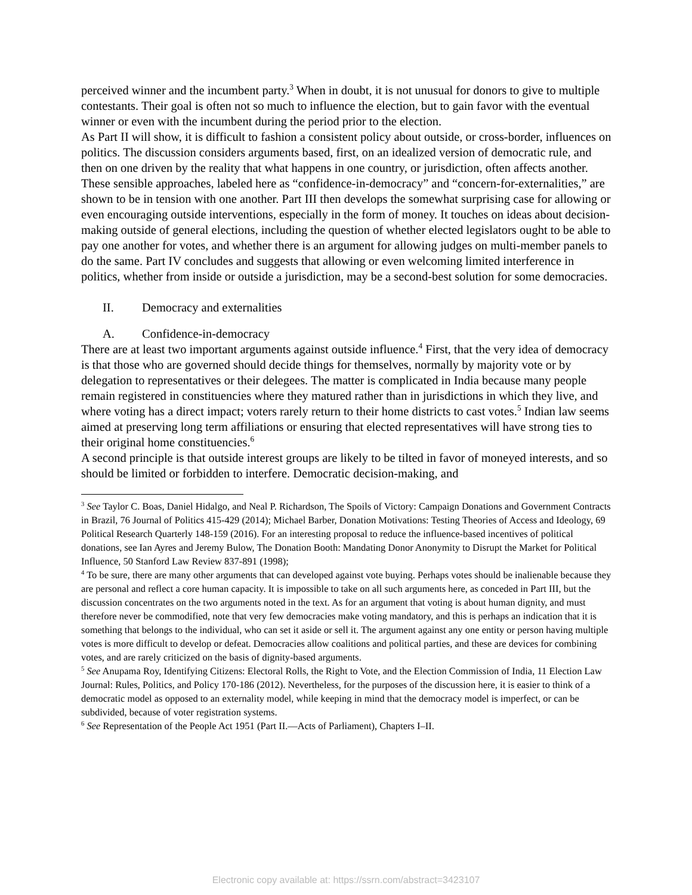perceived winner and the incumbent party.<sup>3</sup> When in doubt, it is not unusual for donors to give to multiple contestants. Their goal is often not so much to influence the election, but to gain favor with the eventual winner or even with the incumbent during the period prior to the election.
As Part II will show, it is difficult to fashion a consistent policy about outside, or cross-border, influences on politics. The discussion considers arguments based, first, on an idealized version of democratic rule, and then on one driven by the reality that what happens in one country, or jurisdiction, often affects another. These sensible approaches, labeled here as “confidence-in-democracy” and “concern-for-externalities,” are shown to be in tension with one another. Part III then develops the somewhat surprising case for allowing or even encouraging outside interventions, especially in the form of money. It touches on ideas about decision-making outside of general elections, including the question of whether elected legislators ought to be able to pay one another for votes, and whether there is an argument for allowing judges on multi-member panels to do the same. Part IV concludes and suggests that allowing or even welcoming limited interference in politics, whether from inside or outside a jurisdiction, may be a second-best solution for some democracies.
II. Democracy and externalities
A. Confidence-in-democracy
There are at least two important arguments against outside influence.<sup>4</sup> First, that the very idea of democracy is that those who are governed should decide things for themselves, normally by majority vote or by delegation to representatives or their delegees. The matter is complicated in India because many people remain registered in constituencies where they matured rather than in jurisdictions in which they live, and where voting has a direct impact; voters rarely return to their home districts to cast votes.<sup>5</sup> Indian law seems aimed at preserving long term affiliations or ensuring that elected representatives will have strong ties to their original home constituencies.<sup>6</sup>
A second principle is that outside interest groups are likely to be tilted in favor of moneyed interests, and so should be limited or forbidden to interfere. Democratic decision-making, and
<sup>3</sup> See Taylor C. Boas, Daniel Hidalgo, and Neal P. Richardson, The Spoils of Victory: Campaign Donations and Government Contracts in Brazil, 76 Journal of Politics 415-429 (2014); Michael Barber, Donation Motivations: Testing Theories of Access and Ideology, 69 Political Research Quarterly 148-159 (2016). For an interesting proposal to reduce the influence-based incentives of political donations, see Ian Ayres and Jeremy Bulow, The Donation Booth: Mandating Donor Anonymity to Disrupt the Market for Political Influence, 50 Stanford Law Review 837-891 (1998);
<sup>4</sup> To be sure, there are many other arguments that can developed against vote buying. Perhaps votes should be inalienable because they are personal and reflect a core human capacity. It is impossible to take on all such arguments here, as conceded in Part III, but the discussion concentrates on the two arguments noted in the text. As for an argument that voting is about human dignity, and must therefore never be commodified, note that very few democracies make voting mandatory, and this is perhaps an indication that it is something that belongs to the individual, who can set it aside or sell it. The argument against any one entity or person having multiple votes is more difficult to develop or defeat. Democracies allow coalitions and political parties, and these are devices for combining votes, and are rarely criticized on the basis of dignity-based arguments.
<sup>5</sup> See Anupama Roy, Identifying Citizens: Electoral Rolls, the Right to Vote, and the Election Commission of India, 11 Election Law Journal: Rules, Politics, and Policy 170-186 (2012). Nevertheless, for the purposes of the discussion here, it is easier to think of a democratic model as opposed to an externality model, while keeping in mind that the democracy model is imperfect, or can be subdivided, because of voter registration systems.
<sup>6</sup> See Representation of the People Act 1951 (Part II.—Acts of Parliament), Chapters I–II.
Electronic copy available at: https://ssrn.com/abstract=3423107